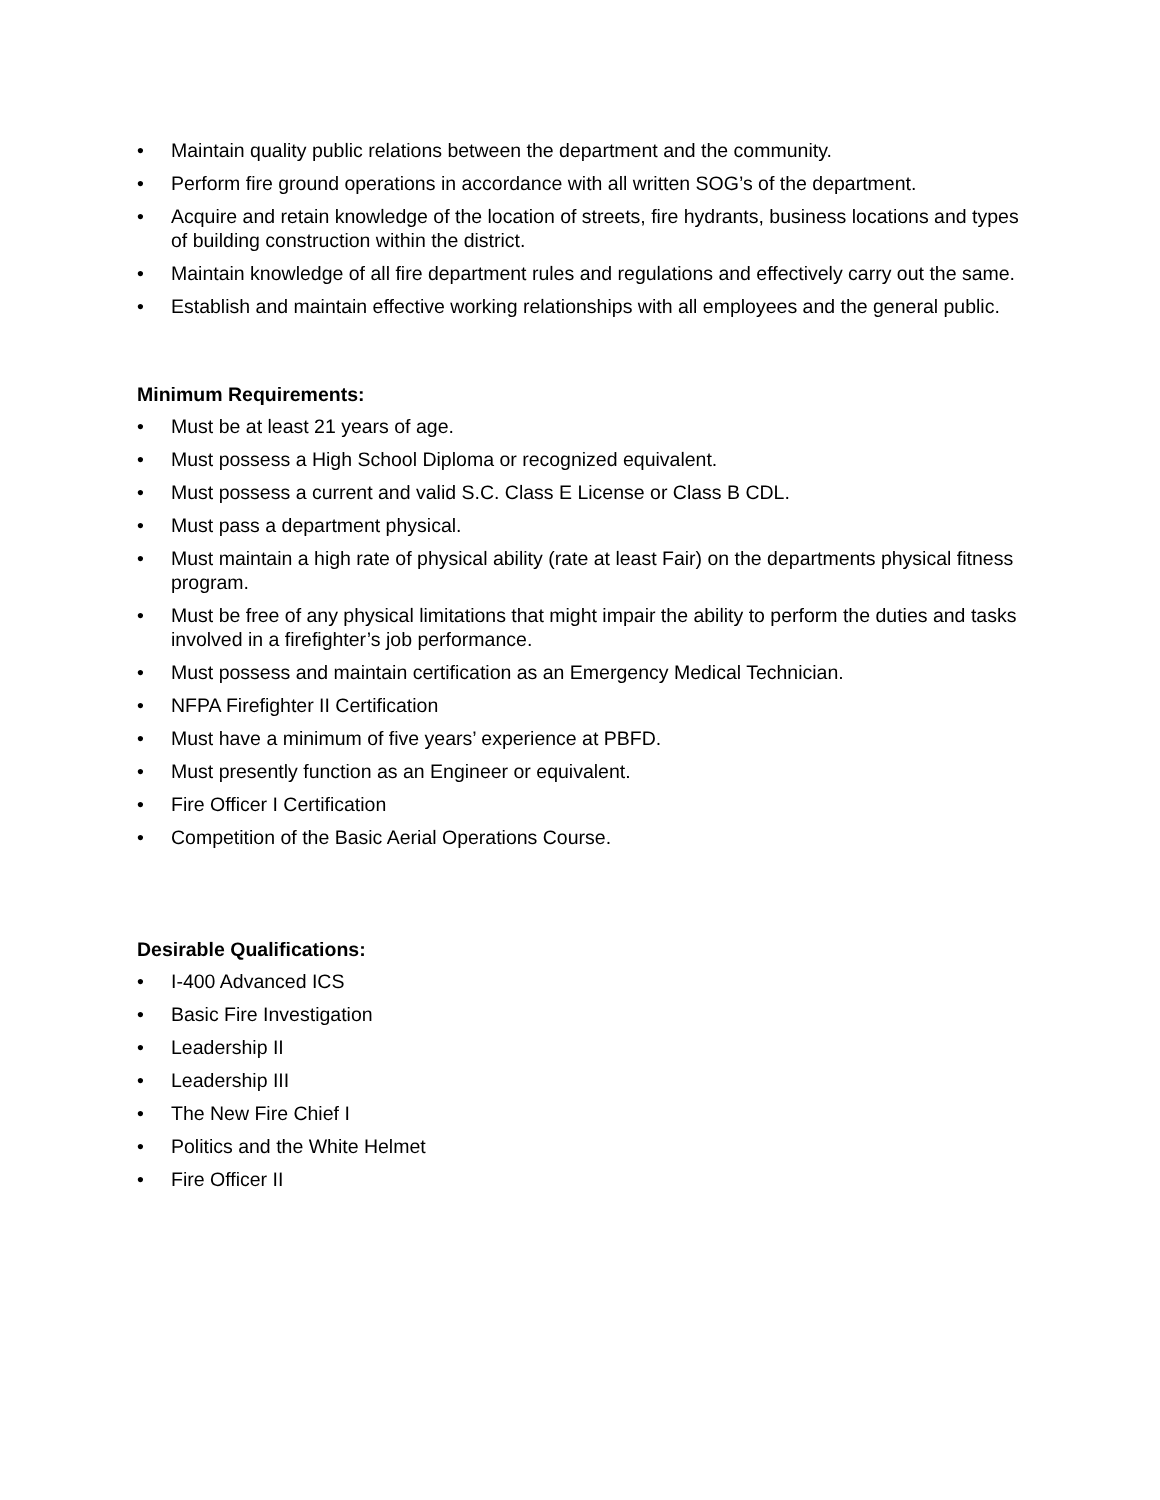• Maintain quality public relations between the department and the community.
• Perform fire ground operations in accordance with all written SOG’s of the department.
• Acquire and retain knowledge of the location of streets, fire hydrants, business locations and types of building construction within the district.
• Maintain knowledge of all fire department rules and regulations and effectively carry out the same.
• Establish and maintain effective working relationships with all employees and the general public.
Minimum Requirements:
• Must be at least 21 years of age.
• Must possess a High School Diploma or recognized equivalent.
• Must possess a current and valid S.C. Class E License or Class B CDL.
• Must pass a department physical.
• Must maintain a high rate of physical ability (rate at least Fair) on the departments physical fitness program.
• Must be free of any physical limitations that might impair the ability to perform the duties and tasks involved in a firefighter’s job performance.
• Must possess and maintain certification as an Emergency Medical Technician.
• NFPA Firefighter II Certification
• Must have a minimum of five years’ experience at PBFD.
• Must presently function as an Engineer or equivalent.
• Fire Officer I Certification
• Competition of the Basic Aerial Operations Course.
Desirable Qualifications:
• I-400 Advanced ICS
• Basic Fire Investigation
• Leadership II
• Leadership III
• The New Fire Chief I
• Politics and the White Helmet
• Fire Officer II